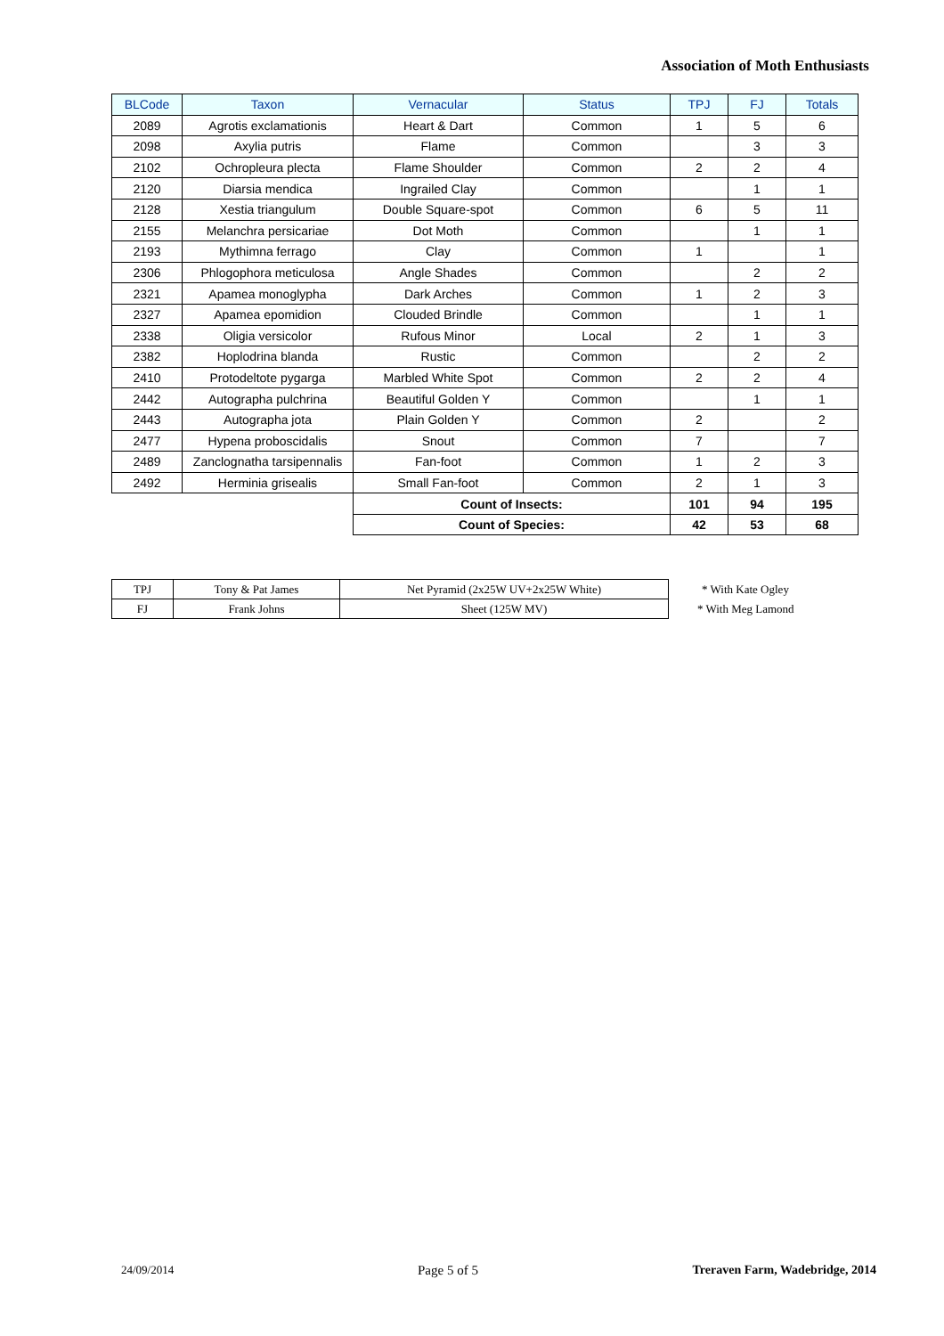Association of Moth Enthusiasts
| BLCode | Taxon | Vernacular | Status | TPJ | FJ | Totals |
| --- | --- | --- | --- | --- | --- | --- |
| 2089 | Agrotis exclamationis | Heart & Dart | Common | 1 | 5 | 6 |
| 2098 | Axylia putris | Flame | Common | | 3 | 3 |
| 2102 | Ochropleura plecta | Flame Shoulder | Common | 2 | 2 | 4 |
| 2120 | Diarsia mendica | Ingrailed Clay | Common | | 1 | 1 |
| 2128 | Xestia triangulum | Double Square-spot | Common | 6 | 5 | 11 |
| 2155 | Melanchra persicariae | Dot Moth | Common | | 1 | 1 |
| 2193 | Mythimna ferrago | Clay | Common | 1 | | 1 |
| 2306 | Phlogophora meticulosa | Angle Shades | Common | | 2 | 2 |
| 2321 | Apamea monoglypha | Dark Arches | Common | 1 | 2 | 3 |
| 2327 | Apamea epomidion | Clouded Brindle | Common | | 1 | 1 |
| 2338 | Oligia versicolor | Rufous Minor | Local | 2 | 1 | 3 |
| 2382 | Hoplodrina blanda | Rustic | Common | | 2 | 2 |
| 2410 | Protodeltote pygarga | Marbled White Spot | Common | 2 | 2 | 4 |
| 2442 | Autographa pulchrina | Beautiful Golden Y | Common | | 1 | 1 |
| 2443 | Autographa jota | Plain Golden Y | Common | 2 | | 2 |
| 2477 | Hypena proboscidalis | Snout | Common | 7 | | 7 |
| 2489 | Zanclognatha tarsipennalis | Fan-foot | Common | 1 | 2 | 3 |
| 2492 | Herminia grisealis | Small Fan-foot | Common | 2 | 1 | 3 |
| | | Count of Insects: | | 101 | 94 | 195 |
| | | Count of Species: | | 42 | 53 | 68 |
| TPJ | Tony & Pat James | Net Pyramid (2x25W UV+2x25W White) | * With Kate Ogley |
| FJ | Frank Johns | Sheet (125W MV) | * With Meg Lamond |
24/09/2014 Page 5 of 5
Treraven Farm, Wadebridge, 2014